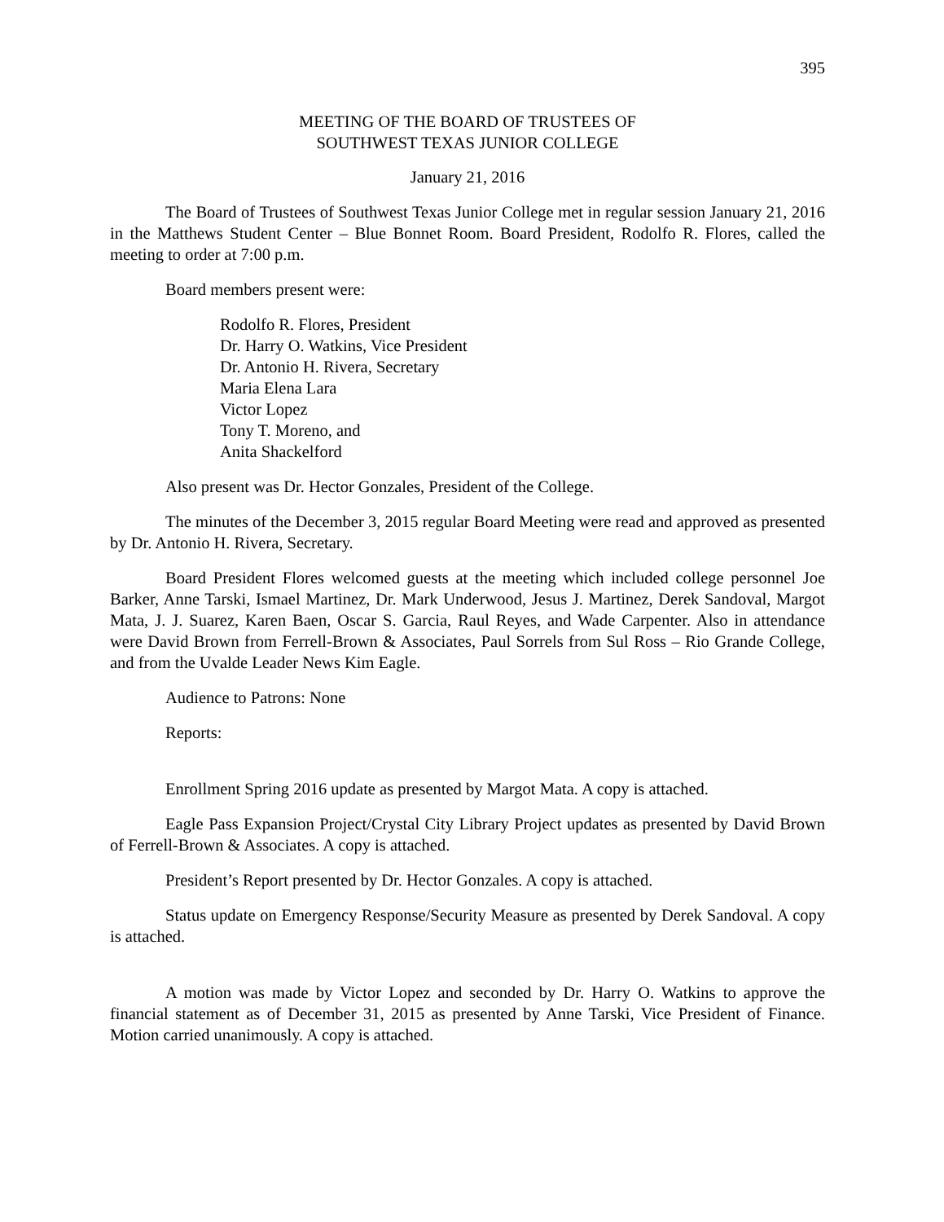395
MEETING OF THE BOARD OF TRUSTEES OF
SOUTHWEST TEXAS JUNIOR COLLEGE
January 21, 2016
The Board of Trustees of Southwest Texas Junior College met in regular session January 21, 2016 in the Matthews Student Center – Blue Bonnet Room. Board President, Rodolfo R. Flores, called the meeting to order at 7:00 p.m.
Board members present were:
Rodolfo R. Flores, President
Dr. Harry O. Watkins, Vice President
Dr. Antonio H. Rivera, Secretary
Maria Elena Lara
Victor Lopez
Tony T. Moreno, and
Anita Shackelford
Also present was Dr. Hector Gonzales, President of the College.
The minutes of the December 3, 2015 regular Board Meeting were read and approved as presented by Dr. Antonio H. Rivera, Secretary.
Board President Flores welcomed guests at the meeting which included college personnel Joe Barker, Anne Tarski, Ismael Martinez, Dr. Mark Underwood, Jesus J. Martinez, Derek Sandoval, Margot Mata, J. J. Suarez, Karen Baen, Oscar S. Garcia, Raul Reyes, and Wade Carpenter. Also in attendance were David Brown from Ferrell-Brown & Associates, Paul Sorrels from Sul Ross – Rio Grande College, and from the Uvalde Leader News Kim Eagle.
Audience to Patrons: None
Reports:
Enrollment Spring 2016 update as presented by Margot Mata. A copy is attached.
Eagle Pass Expansion Project/Crystal City Library Project updates as presented by David Brown of Ferrell-Brown & Associates. A copy is attached.
President’s Report presented by Dr. Hector Gonzales. A copy is attached.
Status update on Emergency Response/Security Measure as presented by Derek Sandoval. A copy is attached.
A motion was made by Victor Lopez and seconded by Dr. Harry O. Watkins to approve the financial statement as of December 31, 2015 as presented by Anne Tarski, Vice President of Finance. Motion carried unanimously. A copy is attached.